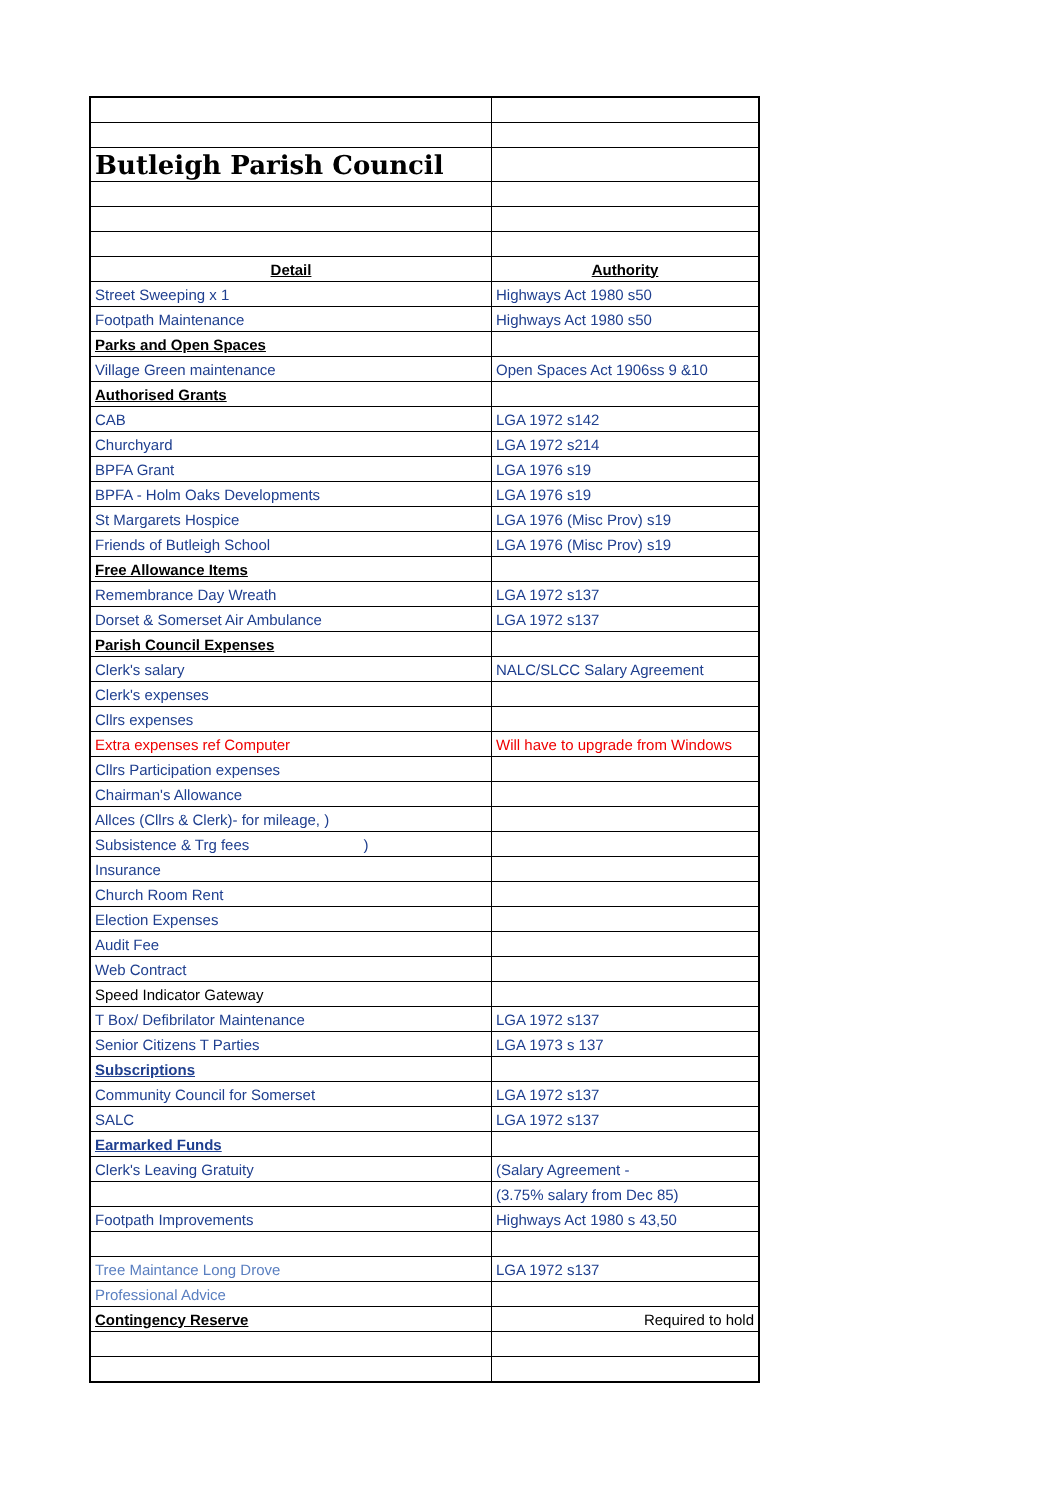| Butleigh Parish Council | |
| Detail | Authority |
| Street Sweeping x 1 | Highways Act 1980 s50 |
| Footpath Maintenance | Highways Act 1980 s50 |
| Parks and Open Spaces | |
| Village Green maintenance | Open Spaces Act 1906ss 9 &10 |
| Authorised Grants | |
| CAB | LGA 1972 s142 |
| Churchyard | LGA 1972 s214 |
| BPFA Grant | LGA 1976 s19 |
| BPFA - Holm Oaks Developments | LGA 1976 s19 |
| St Margarets Hospice | LGA 1976 (Misc Prov) s19 |
| Friends of Butleigh School | LGA 1976 (Misc Prov) s19 |
| Free Allowance Items | |
| Remembrance Day Wreath | LGA 1972 s137 |
| Dorset & Somerset Air Ambulance | LGA 1972 s137 |
| Parish Council Expenses | |
| Clerk's salary | NALC/SLCC Salary Agreement |
| Clerk's expenses | |
| Cllrs expenses | |
| Extra expenses ref Computer | Will have to upgrade from Windows |
| Cllrs Participation expenses | |
| Chairman's Allowance | |
| Allces (Cllrs & Clerk)- for mileage, ) | |
| Subsistence & Trg fees ) | |
| Insurance | |
| Church Room Rent | |
| Election Expenses | |
| Audit Fee | |
| Web Contract | |
| Speed Indicator Gateway | |
| T Box/ Defibrilator Maintenance | LGA 1972 s137 |
| Senior Citizens T Parties | LGA 1973 s 137 |
| Subscriptions | |
| Community Council for Somerset | LGA 1972 s137 |
| SALC | LGA 1972 s137 |
| Earmarked Funds | |
| Clerk's Leaving Gratuity | (Salary Agreement - |
| | (3.75% salary from Dec 85) |
| Footpath Improvements | Highways Act 1980 s 43,50 |
| Tree Maintance Long Drove | LGA 1972 s137 |
| Professional Advice | |
| Contingency Reserve | Required to hold |